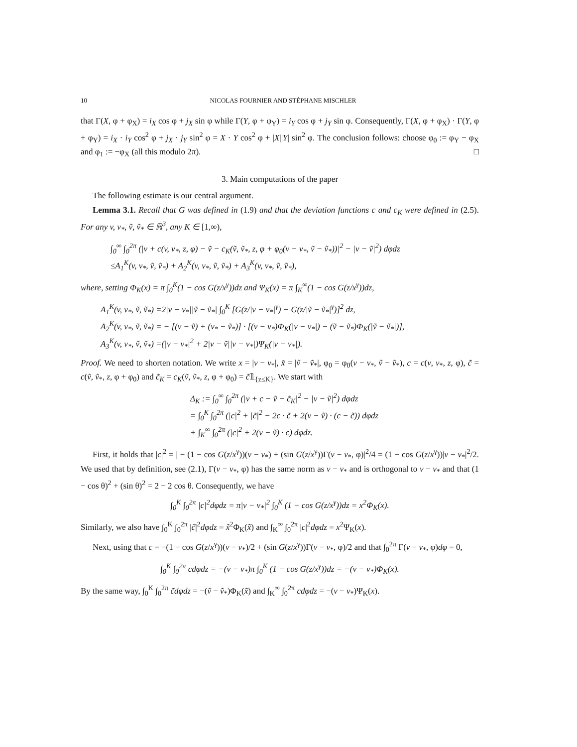10 NICOLAS FOURNIER AND STÉPHANE MISCHLER
that Γ(X, φ + φ<sub>X</sub>) = i<sub>X</sub> cos φ + j<sub>X</sub> sin φ while Γ(Y, φ + φ<sub>Y</sub>) = i<sub>Y</sub> cos φ + j<sub>Y</sub> sin φ. Consequently, Γ(X, φ + φ<sub>X</sub>) · Γ(Y, φ + φ<sub>Y</sub>) = i<sub>X</sub> · i<sub>Y</sub> cos<sup>2</sup> φ + j<sub>X</sub> · j<sub>Y</sub> sin<sup>2</sup> φ = X · Y cos<sup>2</sup> φ + |X||Y| sin<sup>2</sup> φ. The conclusion follows: choose φ<sub>0</sub> := φ<sub>Y</sub> − φ<sub>X</sub> and φ<sub>1</sub> := −φ<sub>X</sub> (all this modulo 2π). □
3. Main computations of the paper
The following estimate is our central argument.
Lemma 3.1. Recall that G was defined in (1.9) and that the deviation functions c and c<sub>K</sub> were defined in (2.5). For any v, v<sub>*</sub>, ṽ, ṽ<sub>*</sub> ∈ ℝ<sup>3</sup>, any K ∈ [1,∞),
∫<sub>0</sub><sup>∞</sup> ∫<sub>0</sub><sup>2π</sup> (|v + c(v, v<sub>*</sub>, z, φ) − ṽ − c<sub>K</sub>(ṽ, ṽ<sub>*</sub>, z, φ + φ<sub>0</sub>(v − v<sub>*</sub>, ṽ − ṽ<sub>*</sub>))|<sup>2</sup> − |v − ṽ|<sup>2</sup>) dφdz
≤A<sub>1</sub><sup>K</sup>(v, v<sub>*</sub>, ṽ, ṽ<sub>*</sub>) + A<sub>2</sub><sup>K</sup>(v, v<sub>*</sub>, ṽ, ṽ<sub>*</sub>) + A<sub>3</sub><sup>K</sup>(v, v<sub>*</sub>, ṽ, ṽ<sub>*</sub>),
where, setting Φ<sub>K</sub>(x) = π ∫<sub>0</sub><sup>K</sup>(1 − cos G(z/x<sup>γ</sup>))dz and Ψ<sub>K</sub>(x) = π ∫<sub>K</sub><sup>∞</sup>(1 − cos G(z/x<sup>γ</sup>))dz,
A<sub>1</sub><sup>K</sup>(v, v<sub>*</sub>, ṽ, ṽ<sub>*</sub>) =2|v − v<sub>*</sub>||ṽ − ṽ<sub>*</sub>| ∫<sub>0</sub><sup>K</sup> [G(z/|v − v<sub>*</sub>|<sup>γ</sup>) − G(z/|ṽ − ṽ<sub>*</sub>|<sup>γ</sup>)]<sup>2</sup> dz,
A<sub>2</sub><sup>K</sup>(v, v<sub>*</sub>, ṽ, ṽ<sub>*</sub>) = − [(v − ṽ) + (v<sub>*</sub> − ṽ<sub>*</sub>)] · [(v − v<sub>*</sub>)Φ<sub>K</sub>(|v − v<sub>*</sub>|) − (ṽ − ṽ<sub>*</sub>)Φ<sub>K</sub>(|ṽ − ṽ<sub>*</sub>|)],
A<sub>3</sub><sup>K</sup>(v, v<sub>*</sub>, ṽ, ṽ<sub>*</sub>) =(|v − v<sub>*</sub>|<sup>2</sup> + 2|v − ṽ||v − v<sub>*</sub>|)Ψ<sub>K</sub>(|v − v<sub>*</sub>|).
Proof. We need to shorten notation. We write x = |v − v<sub>*</sub>|, x̃ = |ṽ − ṽ<sub>*</sub>|, φ<sub>0</sub> = φ<sub>0</sub>(v − v<sub>*</sub>, ṽ − ṽ<sub>*</sub>), c = c(v, v<sub>*</sub>, z, φ), c̃ = c(ṽ, ṽ<sub>*</sub>, z, φ + φ<sub>0</sub>) and c̃<sub>K</sub> = c<sub>K</sub>(ṽ, ṽ<sub>*</sub>, z, φ + φ<sub>0</sub>) = c̃𝟙<sub>{z≤K}</sub>. We start with
Δ<sub>K</sub> := ∫<sub>0</sub><sup>∞</sup> ∫<sub>0</sub><sup>2π</sup> (|v + c − ṽ − c̃<sub>K</sub>|<sup>2</sup> − |v − ṽ|<sup>2</sup>) dφdz
= ∫<sub>0</sub><sup>K</sup> ∫<sub>0</sub><sup>2π</sup> (|c|<sup>2</sup> + |c̃|<sup>2</sup> − 2c · c̃ + 2(v − ṽ) · (c − c̃)) dφdz
+ ∫<sub>K</sub><sup>∞</sup> ∫<sub>0</sub><sup>2π</sup> (|c|<sup>2</sup> + 2(v − ṽ) · c) dφdz.
First, it holds that |c|<sup>2</sup> = | − (1 − cos G(z/x<sup>γ</sup>))(v − v<sub>*</sub>) + (sin G(z/x<sup>γ</sup>))Γ(v − v<sub>*</sub>, φ)|<sup>2</sup>/4 = (1 − cos G(z/x<sup>γ</sup>))|v − v<sub>*</sub>|<sup>2</sup>/2. We used that by definition, see (2.1), Γ(v − v<sub>*</sub>, φ) has the same norm as v − v<sub>*</sub> and is orthogonal to v − v<sub>*</sub> and that (1 − cos θ)<sup>2</sup> + (sin θ)<sup>2</sup> = 2 − 2 cos θ. Consequently, we have
∫<sub>0</sub><sup>K</sup> ∫<sub>0</sub><sup>2π</sup> |c|<sup>2</sup>dφdz = π|v − v<sub>*</sub>|<sup>2</sup> ∫<sub>0</sub><sup>K</sup> (1 − cos G(z/x<sup>γ</sup>))dz = x<sup>2</sup>Φ<sub>K</sub>(x).
Similarly, we also have ∫<sub>0</sub><sup>K</sup> ∫<sub>0</sub><sup>2π</sup> |c̃|<sup>2</sup>dφdz = x̃<sup>2</sup>Φ<sub>K</sub>(x̃) and ∫<sub>K</sub><sup>∞</sup> ∫<sub>0</sub><sup>2π</sup> |c|<sup>2</sup>dφdz = x<sup>2</sup>Ψ<sub>K</sub>(x).
Next, using that c = −(1 − cos G(z/x<sup>γ</sup>))(v − v<sub>*</sub>)/2 + (sin G(z/x<sup>γ</sup>))Γ(v − v<sub>*</sub>, φ)/2 and that ∫<sub>0</sub><sup>2π</sup> Γ(v − v<sub>*</sub>, φ)dφ = 0,
∫<sub>0</sub><sup>K</sup> ∫<sub>0</sub><sup>2π</sup> cdφdz = −(v − v<sub>*</sub>)π ∫<sub>0</sub><sup>K</sup> (1 − cos G(z/x<sup>γ</sup>))dz = −(v − v<sub>*</sub>)Φ<sub>K</sub>(x).
By the same way, ∫<sub>0</sub><sup>K</sup> ∫<sub>0</sub><sup>2π</sup> c̃dφdz = −(ṽ − ṽ<sub>*</sub>)Φ<sub>K</sub>(x̃) and ∫<sub>K</sub><sup>∞</sup> ∫<sub>0</sub><sup>2π</sup> cdφdz = −(v − v<sub>*</sub>)Ψ<sub>K</sub>(x).